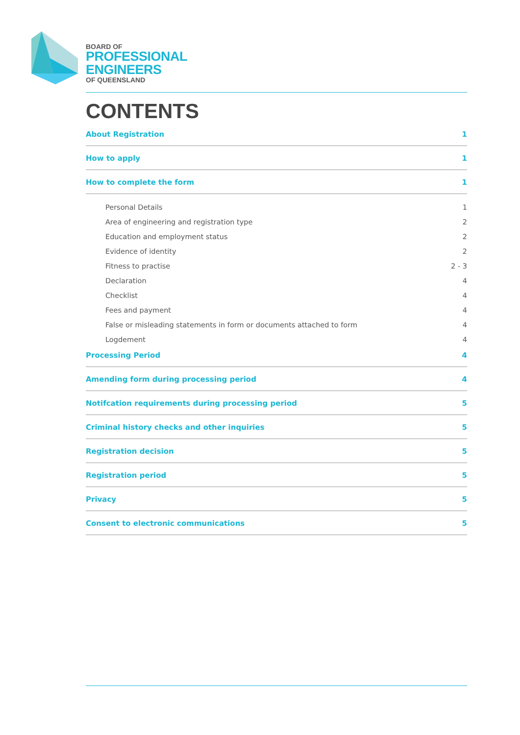BOARD OF
PROFESSIONAL
ENGINEERS
OF QUEENSLAND
CONTENTS
About Registration 1
How to apply 1
How to complete the form 1
Personal Details 1
Area of engineering and registration type 2
Education and employment status 2
Evidence of identity 2
Fitness to practise 2 - 3
Declaration 4
Checklist 4
Fees and payment 4
False or misleading statements in form or documents attached to form 4
Logdement 4
Processing Period 4
Amending form during processing period 4
Notifcation requirements during processing period 5
Criminal history checks and other inquiries 5
Registration decision 5
Registration period 5
Privacy 5
Consent to electronic communications 5